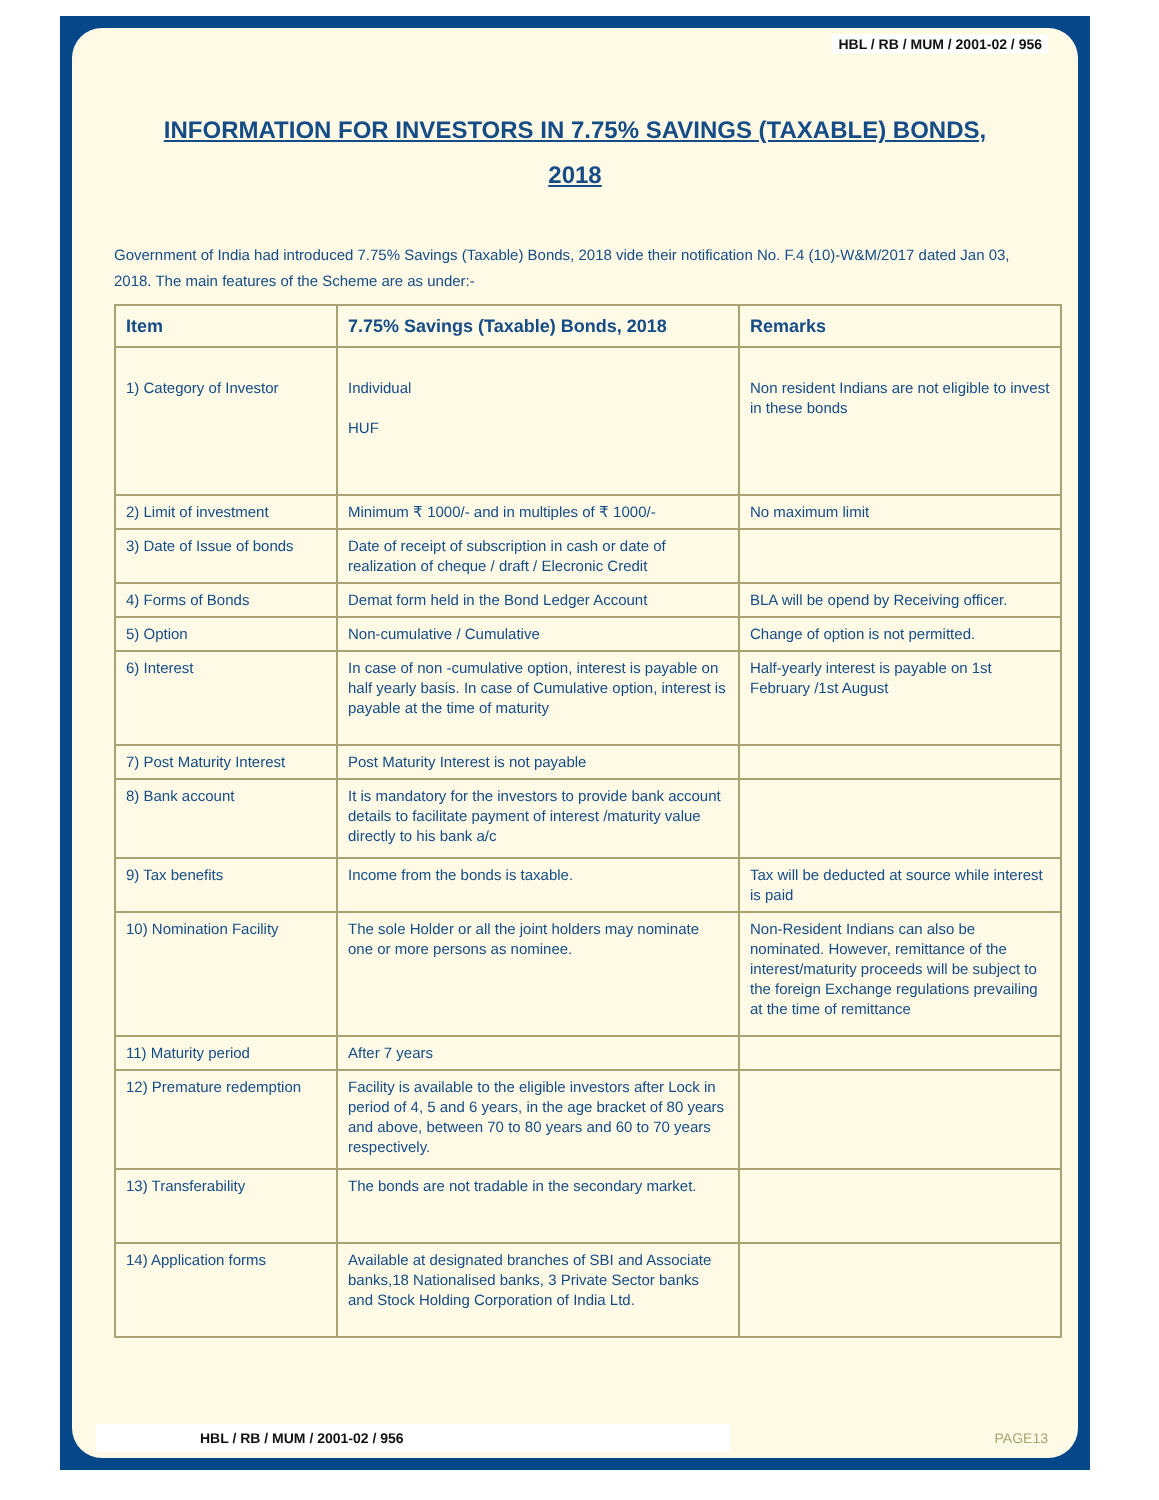HBL / RB / MUM / 2001-02 / 956
INFORMATION FOR INVESTORS IN 7.75% SAVINGS (TAXABLE) BONDS, 2018
Government of India had introduced 7.75% Savings (Taxable) Bonds, 2018 vide their notification No. F.4 (10)-W&M/2017 dated Jan 03, 2018. The main features of the Scheme are as under:-
| Item | 7.75% Savings (Taxable) Bonds, 2018 | Remarks |
| --- | --- | --- |
| 1) Category of Investor | Individual HUF | Non resident Indians are not eligible to invest in these bonds |
| 2) Limit of investment | Minimum ₹ 1000/- and in multiples of ₹ 1000/- | No maximum limit |
| 3) Date of Issue of bonds | Date of receipt of subscription in cash or date of realization of cheque / draft / Elecronic Credit | |
| 4) Forms of Bonds | Demat form held in the Bond Ledger Account | BLA will be opend by Receiving officer. |
| 5) Option | Non-cumulative / Cumulative | Change of option is not permitted. |
| 6) Interest | In case of non -cumulative option, interest is payable on half yearly basis. In case of Cumulative option, interest is payable at the time of maturity | Half-yearly interest is payable on 1st February /1st August |
| 7) Post Maturity Interest | Post Maturity Interest is not payable | |
| 8) Bank account | It is mandatory for the investors to provide bank account details to facilitate payment of interest /maturity value directly to his bank a/c | |
| 9) Tax benefits | Income from the bonds is taxable. | Tax will be deducted at source while interest is paid |
| 10) Nomination Facility | The sole Holder or all the joint holders may nominate one or more persons as nominee. | Non-Resident Indians can also be nominated. However, remittance of the interest/maturity proceeds will be subject to the foreign Exchange regulations prevailing at the time of remittance |
| 11) Maturity period | After 7 years | |
| 12) Premature redemption | Facility is available to the eligible investors after Lock in period of 4, 5 and 6 years, in the age bracket of 80 years and above, between 70 to 80 years and 60 to 70 years respectively. | |
| 13) Transferability | The bonds are not tradable in the secondary market. | |
| 14) Application forms | Available at designated branches of SBI and Associate banks,18 Nationalised banks, 3 Private Sector banks and Stock Holding Corporation of India Ltd. | |
HBL / RB / MUM / 2001-02 / 956 PAGE13